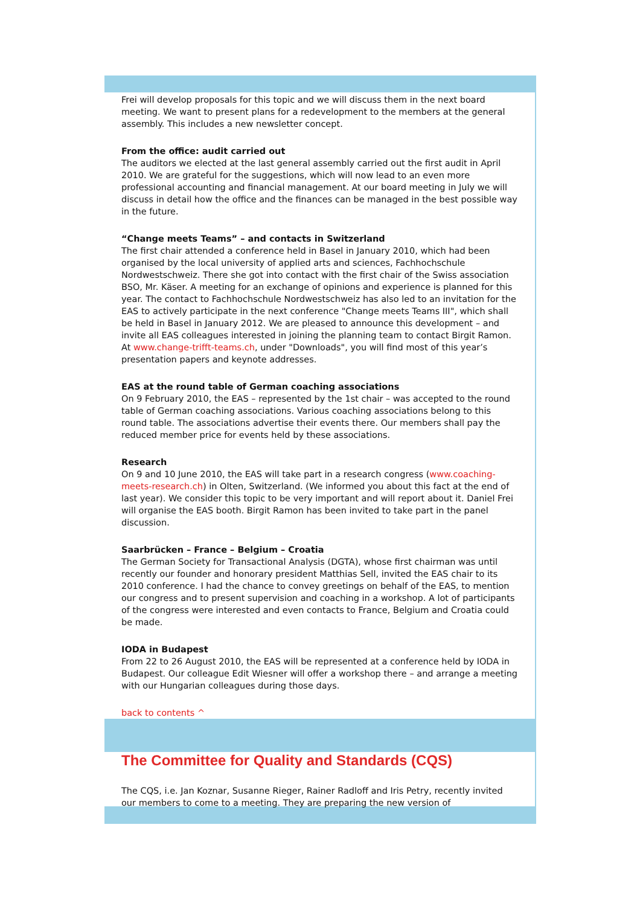Frei will develop proposals for this topic and we will discuss them in the next board meeting. We want to present plans for a redevelopment to the members at the general assembly. This includes a new newsletter concept.
From the office: audit carried out
The auditors we elected at the last general assembly carried out the first audit in April 2010. We are grateful for the suggestions, which will now lead to an even more professional accounting and financial management. At our board meeting in July we will discuss in detail how the office and the finances can be managed in the best possible way in the future.
“Change meets Teams” – and contacts in Switzerland
The first chair attended a conference held in Basel in January 2010, which had been organised by the local university of applied arts and sciences, Fachhochschule Nordwestschweiz. There she got into contact with the first chair of the Swiss association BSO, Mr. Käser. A meeting for an exchange of opinions and experience is planned for this year. The contact to Fachhochschule Nordwestschweiz has also led to an invitation for the EAS to actively participate in the next conference "Change meets Teams III", which shall be held in Basel in January 2012. We are pleased to announce this development – and invite all EAS colleagues interested in joining the planning team to contact Birgit Ramon. At www.change-trifft-teams.ch, under "Downloads", you will find most of this year’s presentation papers and keynote addresses.
EAS at the round table of German coaching associations
On 9 February 2010, the EAS – represented by the 1st chair – was accepted to the round table of German coaching associations. Various coaching associations belong to this round table. The associations advertise their events there. Our members shall pay the reduced member price for events held by these associations.
Research
On 9 and 10 June 2010, the EAS will take part in a research congress (www.coaching-meets-research.ch) in Olten, Switzerland. (We informed you about this fact at the end of last year). We consider this topic to be very important and will report about it. Daniel Frei will organise the EAS booth. Birgit Ramon has been invited to take part in the panel discussion.
Saarbrücken – France – Belgium – Croatia
The German Society for Transactional Analysis (DGTA), whose first chairman was until recently our founder and honorary president Matthias Sell, invited the EAS chair to its 2010 conference. I had the chance to convey greetings on behalf of the EAS, to mention our congress and to present supervision and coaching in a workshop. A lot of participants of the congress were interested and even contacts to France, Belgium and Croatia could be made.
IODA in Budapest
From 22 to 26 August 2010, the EAS will be represented at a conference held by IODA in Budapest. Our colleague Edit Wiesner will offer a workshop there – and arrange a meeting with our Hungarian colleagues during those days.
back to contents ^
The Committee for Quality and Standards (CQS)
The CQS, i.e. Jan Koznar, Susanne Rieger, Rainer Radloff and Iris Petry, recently invited our members to come to a meeting. They are preparing the new version of